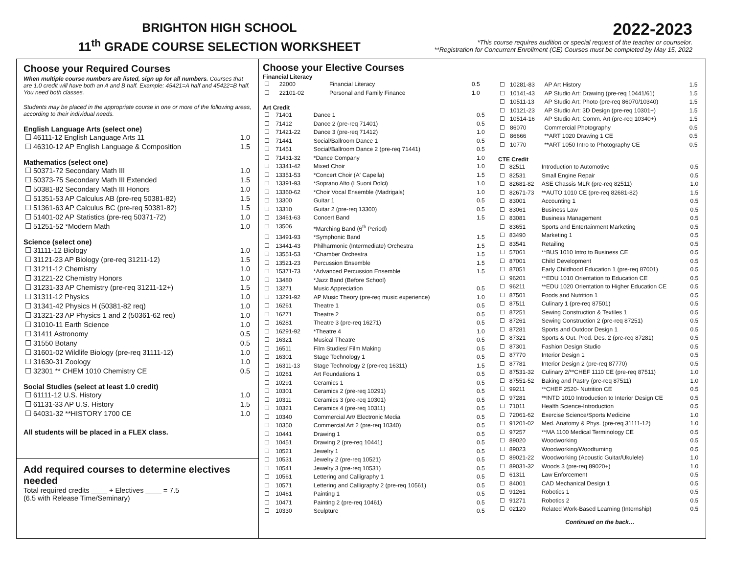BRIGHTON HIGH SCHOOL
11<sup>th</sup> GRADE COURSE SELECTION WORKSHEET
2022-2023
*This course requires audition or special request of the teacher or counselor.
**Registration for Concurrent Enrollment (CE) Courses must be completed by May 15, 2022
Choose your Required Courses
When multiple course numbers are listed, sign up for all numbers. Courses that are 1.0 credit will have both an A and B half. Example: 45421=A half and 45422=B half. You need both classes.
Students may be placed in the appropriate course in one or more of the following areas, according to their individual needs.
English Language Arts (select one)
| ☐ 46111-12 English Language Arts 11 | 1.0 |
| ☐ 46310-12 AP English Language & Composition | 1.5 |
Mathematics (select one)
| ☐ 50371-72 Secondary Math III | 1.0 |
| ☐ 50373-75 Secondary Math III Extended | 1.5 |
| ☐ 50381-82 Secondary Math III Honors | 1.0 |
| ☐ 51351-53 AP Calculus AB (pre-req 50381-82) | 1.5 |
| ☐ 51361-63 AP Calculus BC (pre-req 50381-82) | 1.5 |
| ☐ 51401-02 AP Statistics (pre-req 50371-72) | 1.0 |
| ☐ 51251-52 *Modern Math | 1.0 |
Science (select one)
| ☐ 31111-12 Biology | 1.0 |
| ☐ 31121-23 AP Biology (pre-req 31211-12) | 1.5 |
| ☐ 31211-12 Chemistry | 1.0 |
| ☐ 31221-22 Chemistry Honors | 1.0 |
| ☐ 31231-33 AP Chemistry (pre-req 31211-12+) | 1.5 |
| ☐ 31311-12 Physics | 1.0 |
| ☐ 31341-42 Physics H (50381-82 req) | 1.0 |
| ☐ 31321-23 AP Physics 1 and 2 (50361-62 req) | 1.0 |
| ☐ 31010-11 Earth Science | 1.0 |
| ☐ 31411 Astronomy | 0.5 |
| ☐ 31550 Botany | 0.5 |
| ☐ 31601-02 Wildlife Biology (pre-req 31111-12) | 1.0 |
| ☐ 31630-31 Zoology | 1.0 |
| ☐ 32301 ** CHEM 1010 Chemistry CE | 0.5 |
Social Studies (select at least 1.0 credit)
| ☐ 61111-12 U.S. History | 1.0 |
| ☐ 61131-33 AP U.S. History | 1.5 |
| ☐ 64031-32 **HISTORY 1700 CE | 1.0 |
All students will be placed in a FLEX class.
Add required courses to determine electives needed
Total required credits ____ + Electives ____ = 7.5
(6.5 with Release Time/Seminary)
Choose your Elective Courses
Financial Literacy
| ☐ | 22000 | Financial Literacy | 0.5 |
| ☐ | 22101-02 | Personal and Family Finance | 1.0 |
Art Credit
| ☐ | 71401 | Dance 1 | 0.5 |
| ☐ | 71412 | Dance 2 (pre-req 71401) | 0.5 |
| ☐ | 71421-22 | Dance 3 (pre-req 71412) | 1.0 |
| ☐ | 71441 | Social/Ballroom Dance 1 | 0.5 |
| ☐ | 71451 | Social/Ballroom Dance 2 (pre-req 71441) | 0.5 |
| ☐ | 71431-32 | *Dance Company | 1.0 |
| ☐ | 13341-42 | Mixed Choir | 1.0 |
| ☐ | 13351-53 | *Concert Choir (A' Capella) | 1.5 |
| ☐ | 13391-93 | *Soprano Alto (I Suoni Dolci) | 1.0 |
| ☐ | 13360-62 | *Choir Vocal Ensemble (Madrigals) | 1.0 |
| ☐ | 13300 | Guitar 1 | 0.5 |
| ☐ | 13310 | Guitar 2 (pre-req 13300) | 0.5 |
| ☐ | 13461-63 | Concert Band | 1.5 |
| ☐ | 13506 | *Marching Band (6<sup>th</sup> Period) | |
| ☐ | 13491-93 | *Symphonic Band | 1.5 |
| ☐ | 13441-43 | Philharmonic (Intermediate) Orchestra | 1.5 |
| ☐ | 13551-53 | *Chamber Orchestra | 1.5 |
| ☐ | 13521-23 | Percussion Ensemble | 1.5 |
| ☐ | 15371-73 | *Advanced Percussion Ensemble | 1.5 |
| ☐ | 13480 | *Jazz Band (Before School) | |
| ☐ | 13271 | Music Appreciation | 0.5 |
| ☐ | 13291-92 | AP Music Theory (pre-req music experience) | 1.0 |
| ☐ | 16261 | Theatre 1 | 0.5 |
| ☐ | 16271 | Theatre 2 | 0.5 |
| ☐ | 16281 | Theatre 3 (pre-req 16271) | 0.5 |
| ☐ | 16291-92 | *Theatre 4 | 1.0 |
| ☐ | 16321 | Musical Theatre | 0.5 |
| ☐ | 16511 | Film Studies/ Film Making | 0.5 |
| ☐ | 16301 | Stage Technology 1 | 0.5 |
| ☐ | 16311-13 | Stage Technology 2 (pre-req 16311) | 1.5 |
| ☐ | 10261 | Art Foundations 1 | 0.5 |
| ☐ | 10291 | Ceramics 1 | 0.5 |
| ☐ | 10301 | Ceramics 2 (pre-req 10291) | 0.5 |
| ☐ | 10311 | Ceramics 3 (pre-req 10301) | 0.5 |
| ☐ | 10321 | Ceramics 4 (pre-req 10311) | 0.5 |
| ☐ | 10340 | Commercial Art/ Electronic Media | 0.5 |
| ☐ | 10350 | Commercial Art 2 (pre-req 10340) | 0.5 |
| ☐ | 10441 | Drawing 1 | 0.5 |
| ☐ | 10451 | Drawing 2 (pre-req 10441) | 0.5 |
| ☐ | 10521 | Jewelry 1 | 0.5 |
| ☐ | 10531 | Jewelry 2 (pre-req 10521) | 0.5 |
| ☐ | 10541 | Jewelry 3 (pre-req 10531) | 0.5 |
| ☐ | 10561 | Lettering and Calligraphy 1 | 0.5 |
| ☐ | 10571 | Lettering and Calligraphy 2 (pre-req 10561) | 0.5 |
| ☐ | 10461 | Painting 1 | 0.5 |
| ☐ | 10471 | Painting 2 (pre-req 10461) | 0.5 |
| ☐ | 10330 | Sculpture | 0.5 |
| ☐ | 10281-83 | AP Art History | 1.5 |
| ☐ | 10141-43 | AP Studio Art: Drawing (pre-req 10441/61) | 1.5 |
| ☐ | 10511-13 | AP Studio Art: Photo (pre-req 86070/10340) | 1.5 |
| ☐ | 10121-23 | AP Studio Art: 3D Design (pre-req 10301+) | 1.5 |
| ☐ | 10514-16 | AP Studio Art: Comm. Art (pre-req 10340+) | 1.5 |
| ☐ | 86070 | Commercial Photography | 0.5 |
| ☐ | 86666 | **ART 1020 Drawing 1 CE | 0.5 |
| ☐ | 10770 | **ART 1050 Intro to Photography CE | 0.5 |
CTE Credit
| ☐ | 82511 | Introduction to Automotive | 0.5 |
| ☐ | 82531 | Small Engine Repair | 0.5 |
| ☐ | 82681-82 | ASE Chassis MLR (pre-req 82511) | 1.0 |
| ☐ | 82671-73 | **AUTO 1010 CE (pre-req 82681-82) | 1.5 |
| ☐ | 83001 | Accounting 1 | 0.5 |
| ☐ | 83061 | Business Law | 0.5 |
| ☐ | 83081 | Business Management | 0.5 |
| ☐ | 83651 | Sports and Entertainment Marketing | 0.5 |
| ☐ | 83490 | Marketing 1 | 0.5 |
| ☐ | 83541 | Retailing | 0.5 |
| ☐ | 57061 | **BUS 1010 Intro to Business CE | 0.5 |
| ☐ | 87001 | Child Development | 0.5 |
| ☐ | 87051 | Early Childhood Education 1 (pre-req 87001) | 0.5 |
| ☐ | 96201 | **EDU 1010 Orientation to Education CE | 0.5 |
| ☐ | 96211 | **EDU 1020 Orientation to Higher Education CE | 0.5 |
| ☐ | 87501 | Foods and Nutrition 1 | 0.5 |
| ☐ | 87511 | Culinary 1 (pre-req 87501) | 0.5 |
| ☐ | 87251 | Sewing Construction & Textiles 1 | 0.5 |
| ☐ | 87261 | Sewing Construction 2 (pre-req 87251) | 0.5 |
| ☐ | 87281 | Sports and Outdoor Design 1 | 0.5 |
| ☐ | 87321 | Sports & Out. Prod. Des. 2 (pre-req 87281) | 0.5 |
| ☐ | 87301 | Fashion Design Studio | 0.5 |
| ☐ | 87770 | Interior Design 1 | 0.5 |
| ☐ | 87781 | Interior Design 2 (pre-req 87770) | 0.5 |
| ☐ | 87531-32 | Culinary 2/**CHEF 1110 CE (pre-req 87511) | 1.0 |
| ☐ | 87551-52 | Baking and Pastry (pre-req 87511) | 1.0 |
| ☐ | 99211 | **CHEF 2520- Nutrition CE | 0.5 |
| ☐ | 97281 | **INTD 1010 Introduction to Interior Design CE | 0.5 |
| ☐ | 71011 | Health Science-Introduction | 0.5 |
| ☐ | 72061-62 | Exercise Science/Sports Medicine | 1.0 |
| ☐ | 91201-02 | Med. Anatomy & Phys. (pre-req 31111-12) | 1.0 |
| ☐ | 97257 | **MA 1100 Medical Terminology CE | 0.5 |
| ☐ | 89020 | Woodworking | 0.5 |
| ☐ | 89023 | Woodworking/Woodturning | 0.5 |
| ☐ | 89021-22 | Woodworking (Acoustic Guitar/Ukulele) | 1.0 |
| ☐ | 89031-32 | Woods 3 (pre-req 89020+) | 1.0 |
| ☐ | 61311 | Law Enforcement | 0.5 |
| ☐ | 84001 | CAD Mechanical Design 1 | 0.5 |
| ☐ | 91261 | Robotics 1 | 0.5 |
| ☐ | 91271 | Robotics 2 | 0.5 |
| ☐ | 02120 | Related Work-Based Learning (Internship) | 0.5 |
Continued on the back…